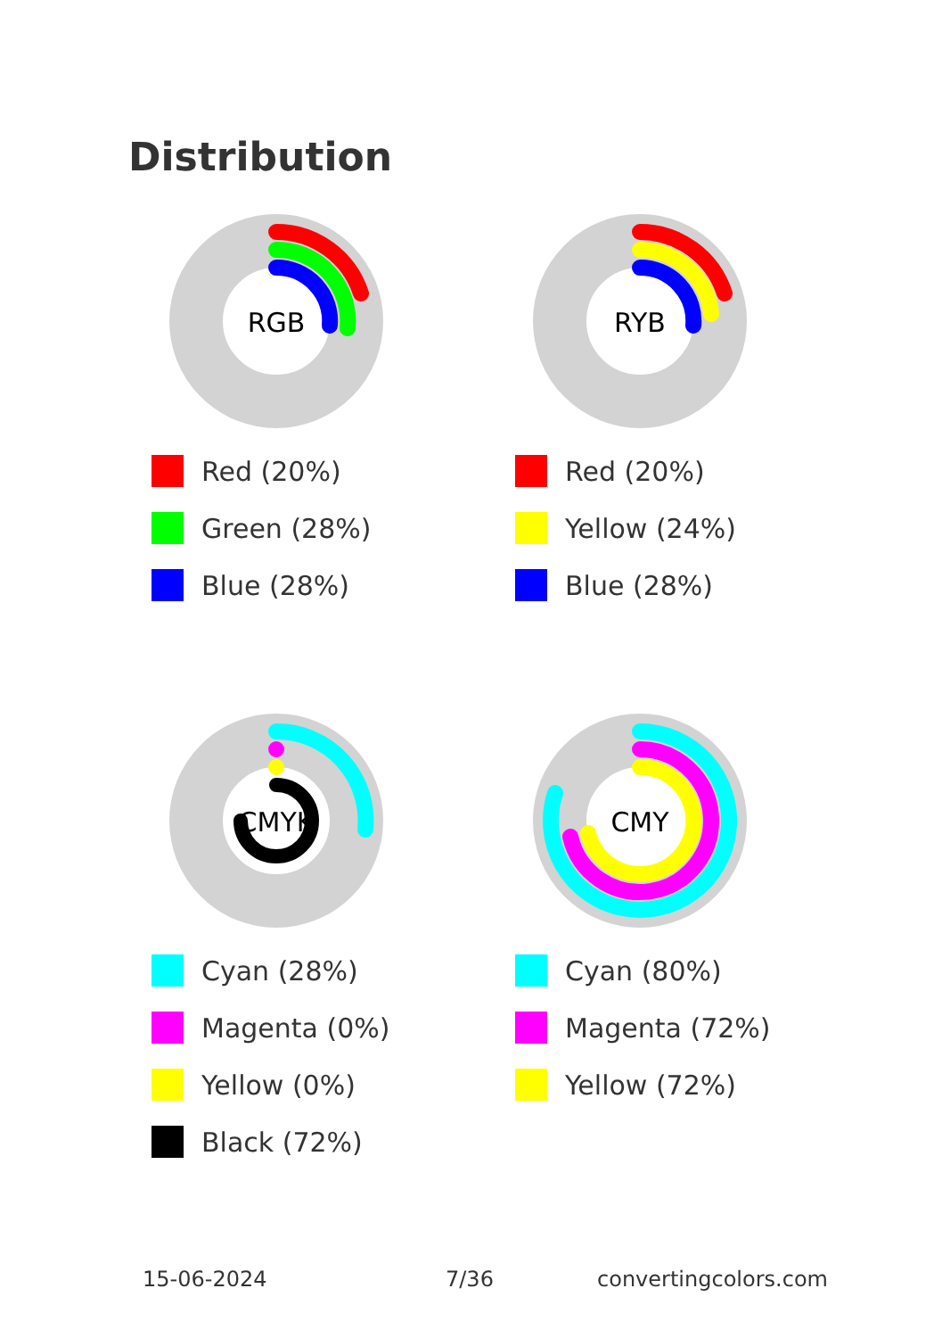Distribution
RGB
Red (20%)
Green (28%)
Blue (28%)
RYB
Red (20%)
Yellow (24%)
Blue (28%)
CMYK
Cyan (28%)
Magenta (0%)
Yellow (0%)
Black (72%)
CMY
Cyan (80%)
Magenta (72%)
Yellow (72%)
15-06-2024 7/36 convertingcolors.com